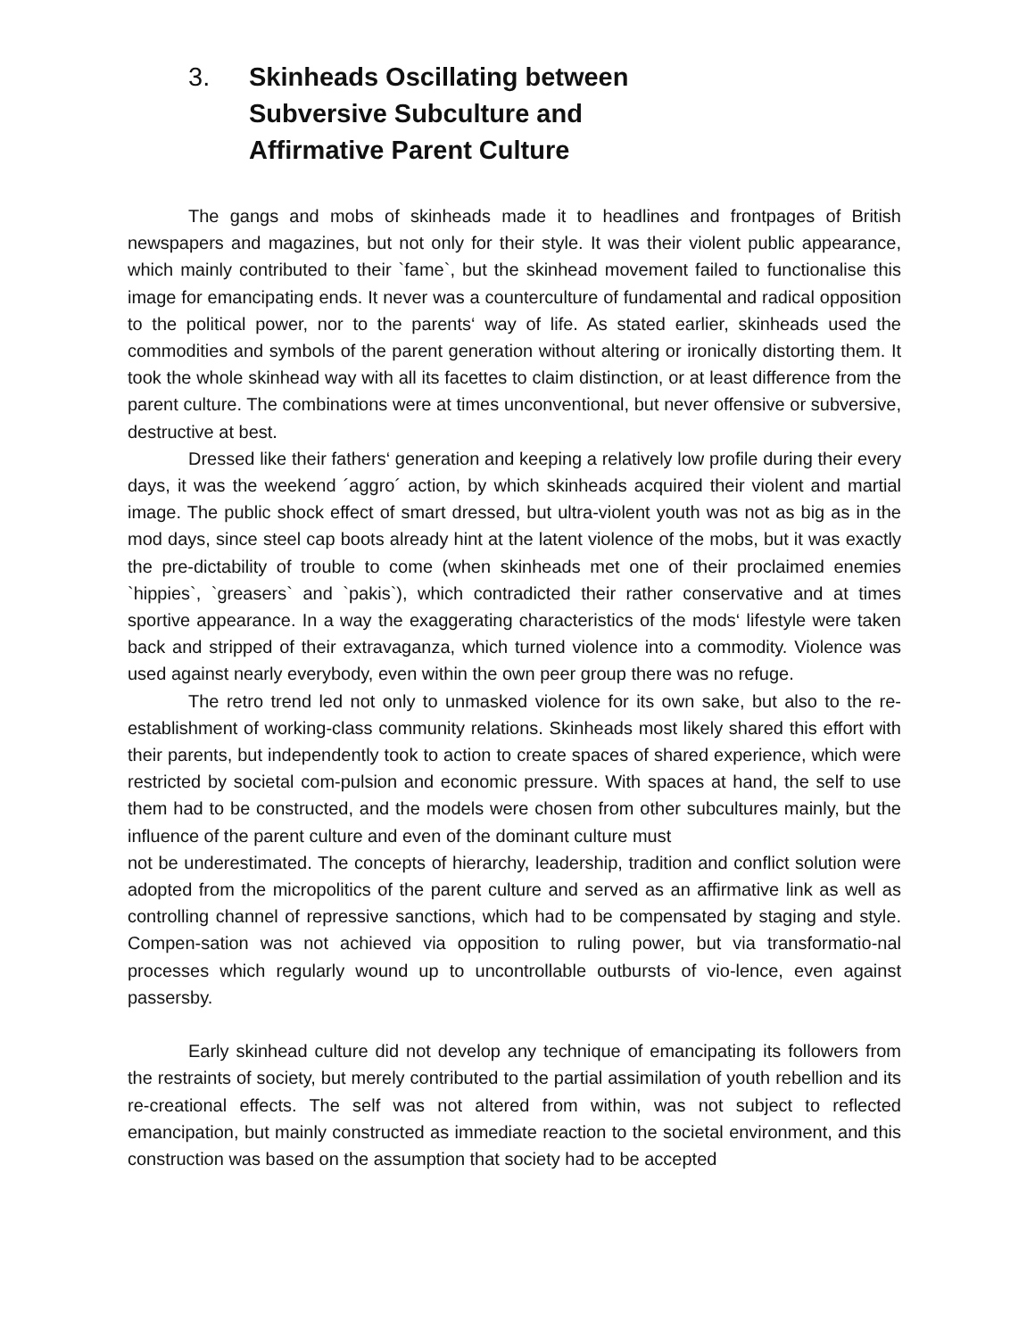3. Skinheads Oscillating between
Subversive Subculture and
Affirmative Parent Culture
The gangs and mobs of skinheads made it to headlines and frontpages of British newspapers and magazines, but not only for their style. It was their violent public appearance, which mainly contributed to their `fame`, but the skinhead movement failed to functionalise this image for emancipating ends. It never was a counterculture of fundamental and radical opposition to the political power, nor to the parents‘ way of life. As stated earlier, skinheads used the commodities and symbols of the parent generation without altering or ironically distorting them. It took the whole skinhead way with all its facettes to claim distinction, or at least difference from the parent culture. The combinations were at times unconventional, but never offensive or subversive, destructive at best.
Dressed like their fathers‘ generation and keeping a relatively low profile during their every days, it was the weekend ´aggro´ action, by which skinheads acquired their violent and martial image. The public shock effect of smart dressed, but ultra-violent youth was not as big as in the mod days, since steel cap boots already hint at the latent violence of the mobs, but it was exactly the pre-dictability of trouble to come (when skinheads met one of their proclaimed enemies `hippies`, `greasers` and `pakis`), which contradicted their rather conservative and at times sportive appearance. In a way the exaggerating characteristics of the mods‘ lifestyle were taken back and stripped of their extravaganza, which turned violence into a commodity. Violence was used against nearly everybody, even within the own peer group there was no refuge.
The retro trend led not only to unmasked violence for its own sake, but also to the re-establishment of working-class community relations. Skinheads most likely shared this effort with their parents, but independently took to action to create spaces of shared experience, which were restricted by societal com-pulsion and economic pressure. With spaces at hand, the self to use them had to be constructed, and the models were chosen from other subcultures mainly, but the influence of the parent culture and even of the dominant culture must
not be underestimated. The concepts of hierarchy, leadership, tradition and conflict solution were adopted from the micropolitics of the parent culture and served as an affirmative link as well as controlling channel of repressive sanctions, which had to be compensated by staging and style. Compen-sation was not achieved via opposition to ruling power, but via transformatio-nal processes which regularly wound up to uncontrollable outbursts of vio-lence, even against passersby.
Early skinhead culture did not develop any technique of emancipating its followers from the restraints of society, but merely contributed to the partial assimilation of youth rebellion and its re-creational effects. The self was not altered from within, was not subject to reflected emancipation, but mainly constructed as immediate reaction to the societal environment, and this construction was based on the assumption that society had to be accepted